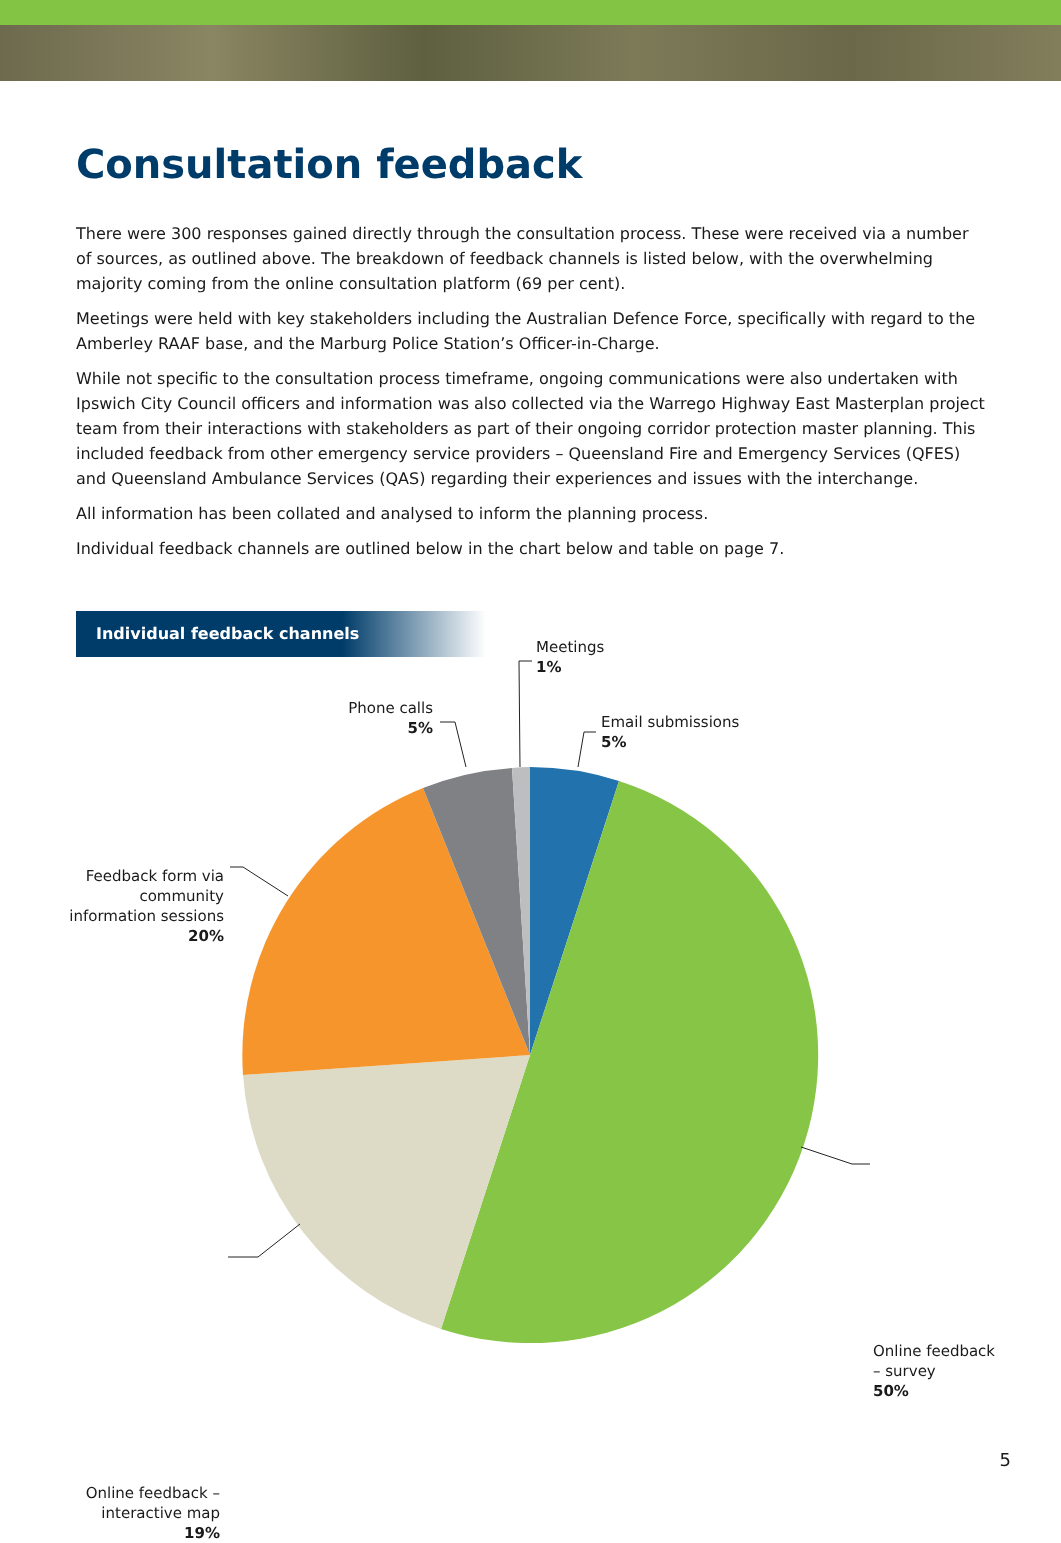Consultation feedback
There were 300 responses gained directly through the consultation process. These were received via a number of sources, as outlined above. The breakdown of feedback channels is listed below, with the overwhelming majority coming from the online consultation platform (69 per cent).
Meetings were held with key stakeholders including the Australian Defence Force, specifically with regard to the Amberley RAAF base, and the Marburg Police Station’s Officer-in-Charge.
While not specific to the consultation process timeframe, ongoing communications were also undertaken with Ipswich City Council officers and information was also collected via the Warrego Highway East Masterplan project team from their interactions with stakeholders as part of their ongoing corridor protection master planning. This included feedback from other emergency service providers – Queensland Fire and Emergency Services (QFES) and Queensland Ambulance Services (QAS) regarding their experiences and issues with the interchange.
All information has been collated and analysed to inform the planning process.
Individual feedback channels are outlined below in the chart below and table on page 7.
Individual feedback channels
Meetings
1%
Phone calls
5%
Email submissions
5%
Feedback form via community information sessions
20%
Online feedback
– survey
50%
Online feedback – interactive map
19%
5